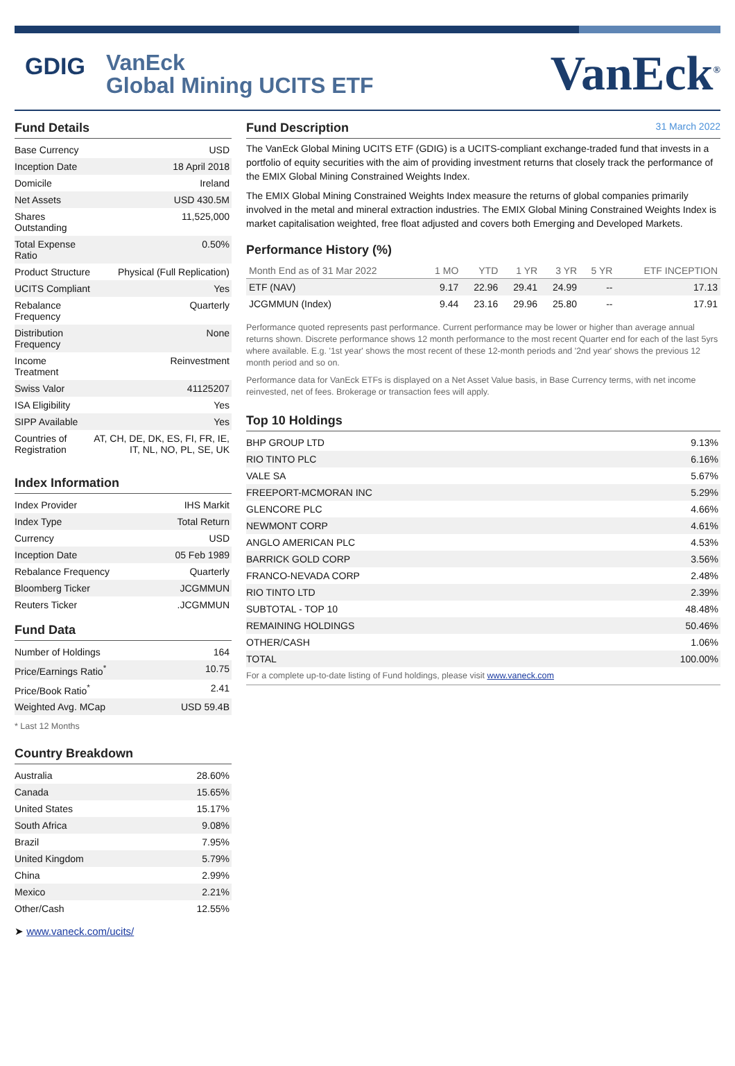GDIG
VanEck
Global Mining UCITS ETF
VanEck<sup>®</sup>
Fund Details
| Base Currency | USD |
| Inception Date | 18 April 2018 |
| Domicile | Ireland |
| Net Assets | USD 430.5M |
| Shares Outstanding | 11,525,000 |
| Total Expense Ratio | 0.50% |
| Product Structure | Physical (Full Replication) |
| UCITS Compliant | Yes |
| Rebalance Frequency | Quarterly |
| Distribution Frequency | None |
| Income Treatment | Reinvestment |
| Swiss Valor | 41125207 |
| ISA Eligibility | Yes |
| SIPP Available | Yes |
| Countries of Registration | AT, CH, DE, DK, ES, FI, FR, IE, IT, NL, NO, PL, SE, UK |
Index Information
| Index Provider | IHS Markit |
| Index Type | Total Return |
| Currency | USD |
| Inception Date | 05 Feb 1989 |
| Rebalance Frequency | Quarterly |
| Bloomberg Ticker | JCGMMUN |
| Reuters Ticker | .JCGMMUN |
Fund Data
| Number of Holdings | 164 |
| Price/Earnings Ratio<sup>*</sup> | 10.75 |
| Price/Book Ratio<sup>*</sup> | 2.41 |
| Weighted Avg. MCap | USD 59.4B |
* Last 12 Months
Country Breakdown
| Australia | 28.60% |
| Canada | 15.65% |
| United States | 15.17% |
| South Africa | 9.08% |
| Brazil | 7.95% |
| United Kingdom | 5.79% |
| China | 2.99% |
| Mexico | 2.21% |
| Other/Cash | 12.55% |
➤ www.vaneck.com/ucits/
Fund Description 31 March 2022
The VanEck Global Mining UCITS ETF (GDIG) is a UCITS-compliant exchange-traded fund that invests in a portfolio of equity securities with the aim of providing investment returns that closely track the performance of the EMIX Global Mining Constrained Weights Index.
The EMIX Global Mining Constrained Weights Index measure the returns of global companies primarily involved in the metal and mineral extraction industries. The EMIX Global Mining Constrained Weights Index is market capitalisation weighted, free float adjusted and covers both Emerging and Developed Markets.
Performance History (%)
| Month End as of 31 Mar 2022 | 1 MO | YTD | 1 YR | 3 YR | 5 YR | ETF INCEPTION |
| --- | --- | --- | --- | --- | --- | --- |
| ETF (NAV) | 9.17 | 22.96 | 29.41 | 24.99 | -- | 17.13 |
| JCGMMUN (Index) | 9.44 | 23.16 | 29.96 | 25.80 | -- | 17.91 |
Performance quoted represents past performance. Current performance may be lower or higher than average annual returns shown. Discrete performance shows 12 month performance to the most recent Quarter end for each of the last 5yrs where available. E.g. '1st year' shows the most recent of these 12-month periods and '2nd year' shows the previous 12 month period and so on.
Performance data for VanEck ETFs is displayed on a Net Asset Value basis, in Base Currency terms, with net income reinvested, net of fees. Brokerage or transaction fees will apply.
Top 10 Holdings
| BHP GROUP LTD | 9.13% |
| RIO TINTO PLC | 6.16% |
| VALE SA | 5.67% |
| FREEPORT-MCMORAN INC | 5.29% |
| GLENCORE PLC | 4.66% |
| NEWMONT CORP | 4.61% |
| ANGLO AMERICAN PLC | 4.53% |
| BARRICK GOLD CORP | 3.56% |
| FRANCO-NEVADA CORP | 2.48% |
| RIO TINTO LTD | 2.39% |
| SUBTOTAL - TOP 10 | 48.48% |
| REMAINING HOLDINGS | 50.46% |
| OTHER/CASH | 1.06% |
| TOTAL | 100.00% |
For a complete up-to-date listing of Fund holdings, please visit www.vaneck.com